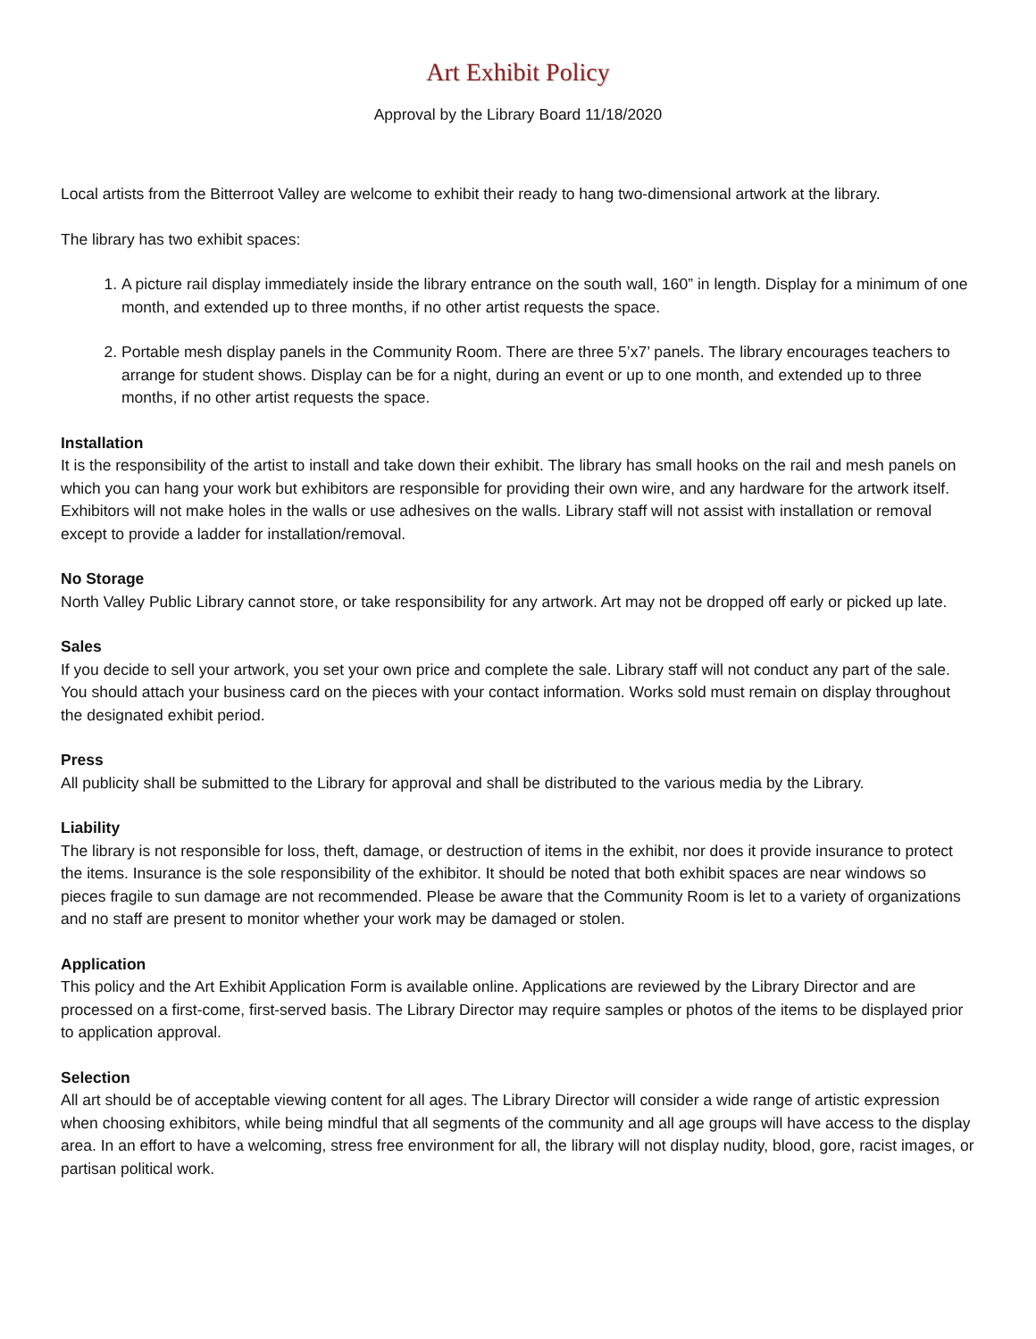Art Exhibit Policy
Approval by the Library Board 11/18/2020
Local artists from the Bitterroot Valley are welcome to exhibit their ready to hang two-dimensional artwork at the library.
The library has two exhibit spaces:
1. A picture rail display immediately inside the library entrance on the south wall, 160” in length. Display for a minimum of one month, and extended up to three months, if no other artist requests the space.
2. Portable mesh display panels in the Community Room. There are three 5’x7’ panels. The library encourages teachers to arrange for student shows. Display can be for a night, during an event or up to one month, and extended up to three months, if no other artist requests the space.
Installation
It is the responsibility of the artist to install and take down their exhibit. The library has small hooks on the rail and mesh panels on which you can hang your work but exhibitors are responsible for providing their own wire, and any hardware for the artwork itself. Exhibitors will not make holes in the walls or use adhesives on the walls. Library staff will not assist with installation or removal except to provide a ladder for installation/removal.
No Storage
North Valley Public Library cannot store, or take responsibility for any artwork. Art may not be dropped off early or picked up late.
Sales
If you decide to sell your artwork, you set your own price and complete the sale. Library staff will not conduct any part of the sale. You should attach your business card on the pieces with your contact information. Works sold must remain on display throughout the designated exhibit period.
Press
All publicity shall be submitted to the Library for approval and shall be distributed to the various media by the Library.
Liability
The library is not responsible for loss, theft, damage, or destruction of items in the exhibit, nor does it provide insurance to protect the items. Insurance is the sole responsibility of the exhibitor. It should be noted that both exhibit spaces are near windows so pieces fragile to sun damage are not recommended. Please be aware that the Community Room is let to a variety of organizations and no staff are present to monitor whether your work may be damaged or stolen.
Application
This policy and the Art Exhibit Application Form is available online. Applications are reviewed by the Library Director and are processed on a first-come, first-served basis. The Library Director may require samples or photos of the items to be displayed prior to application approval.
Selection
All art should be of acceptable viewing content for all ages. The Library Director will consider a wide range of artistic expression when choosing exhibitors, while being mindful that all segments of the community and all age groups will have access to the display area. In an effort to have a welcoming, stress free environment for all, the library will not display nudity, blood, gore, racist images, or partisan political work.